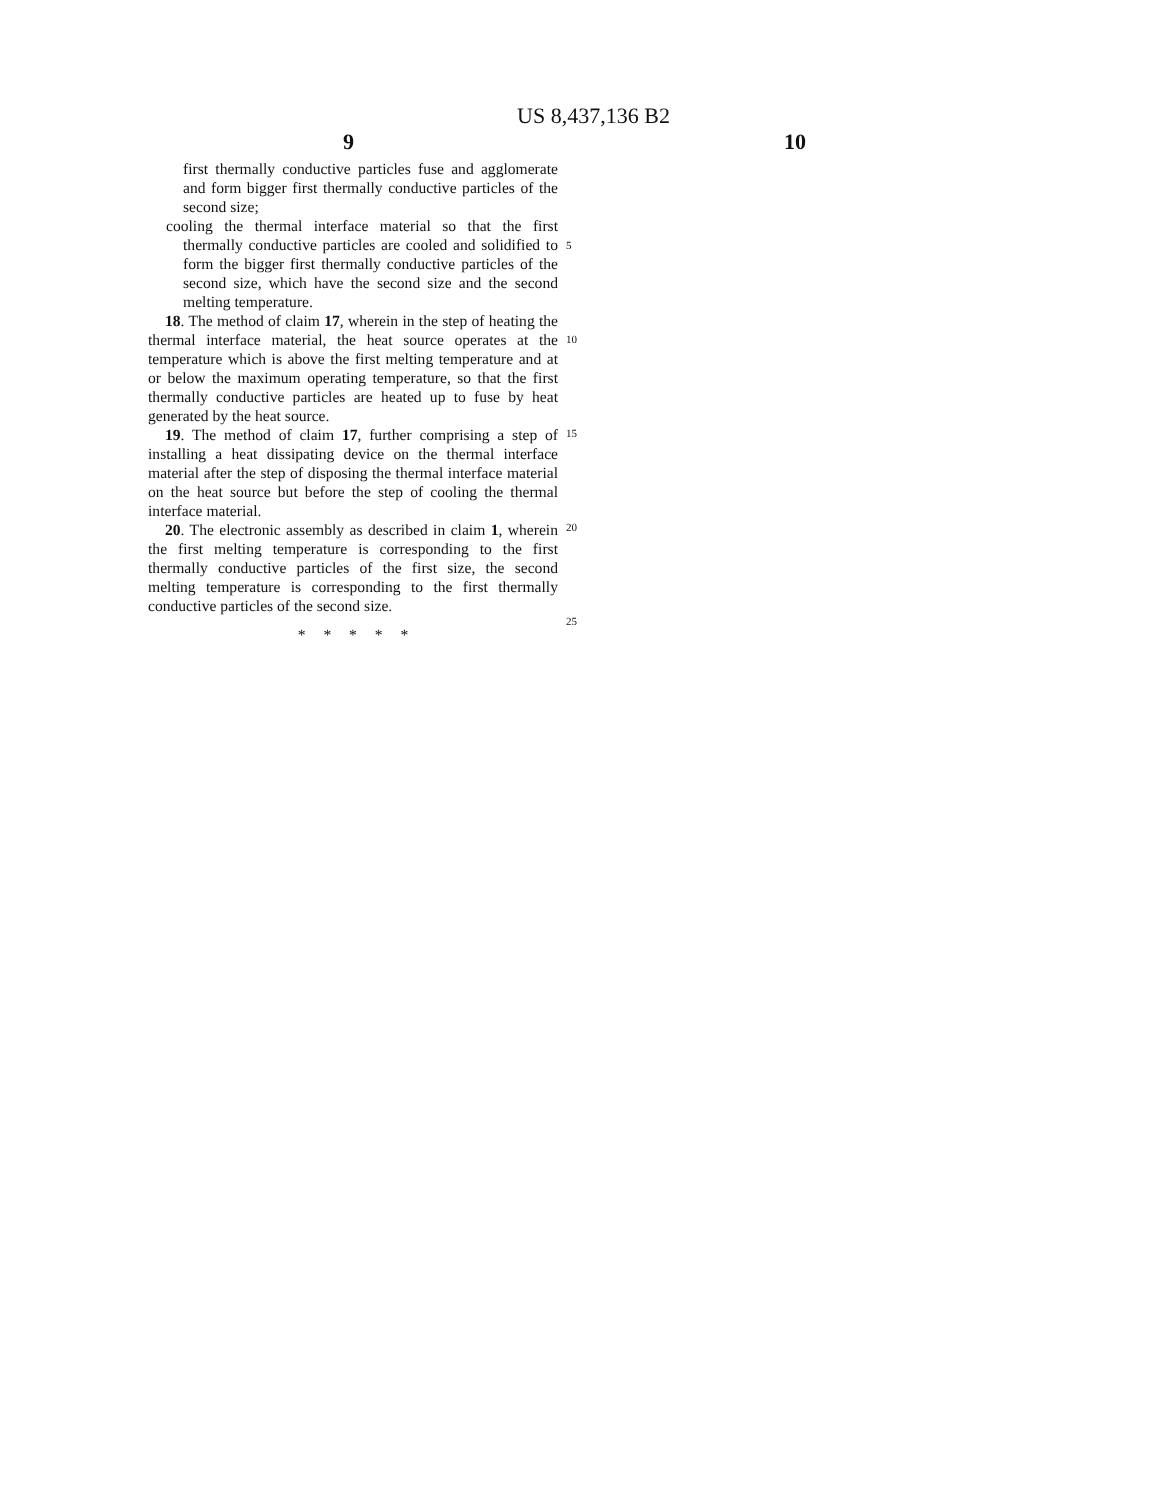US 8,437,136 B2
9 10
first thermally conductive particles fuse and agglomerate and form bigger first thermally conductive particles of the second size;
cooling the thermal interface material so that the first thermally conductive particles are cooled and solidified to form the bigger first thermally conductive particles of the second size, which have the second size and the second melting temperature.
18. The method of claim 17, wherein in the step of heating the thermal interface material, the heat source operates at the temperature which is above the first melting temperature and at or below the maximum operating temperature, so that the first thermally conductive particles are heated up to fuse by heat generated by the heat source.
19. The method of claim 17, further comprising a step of installing a heat dissipating device on the thermal interface material after the step of disposing the thermal interface material on the heat source but before the step of cooling the thermal interface material.
20. The electronic assembly as described in claim 1, wherein the first melting temperature is corresponding to the first thermally conductive particles of the first size, the second melting temperature is corresponding to the first thermally conductive particles of the second size.
* * * * *
5
10
15
20
25